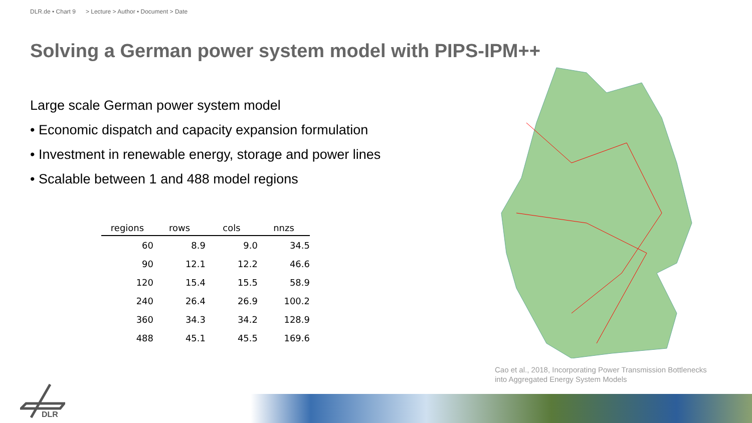DLR.de • Chart 9 > Lecture > Author • Document > Date
Solving a German power system model with PIPS-IPM++
Large scale German power system model
• Economic dispatch and capacity expansion formulation
• Investment in renewable energy, storage and power lines
• Scalable between 1 and 488 model regions
| regions | rows | cols | nnzs |
| --- | --- | --- | --- |
| 60 | 8.9 | 9.0 | 34.5 |
| 90 | 12.1 | 12.2 | 46.6 |
| 120 | 15.4 | 15.5 | 58.9 |
| 240 | 26.4 | 26.9 | 100.2 |
| 360 | 34.3 | 34.2 | 128.9 |
| 488 | 45.1 | 45.5 | 169.6 |
Cao et al., 2018, Incorporating Power Transmission Bottlenecks
into Aggregated Energy System Models
DLR